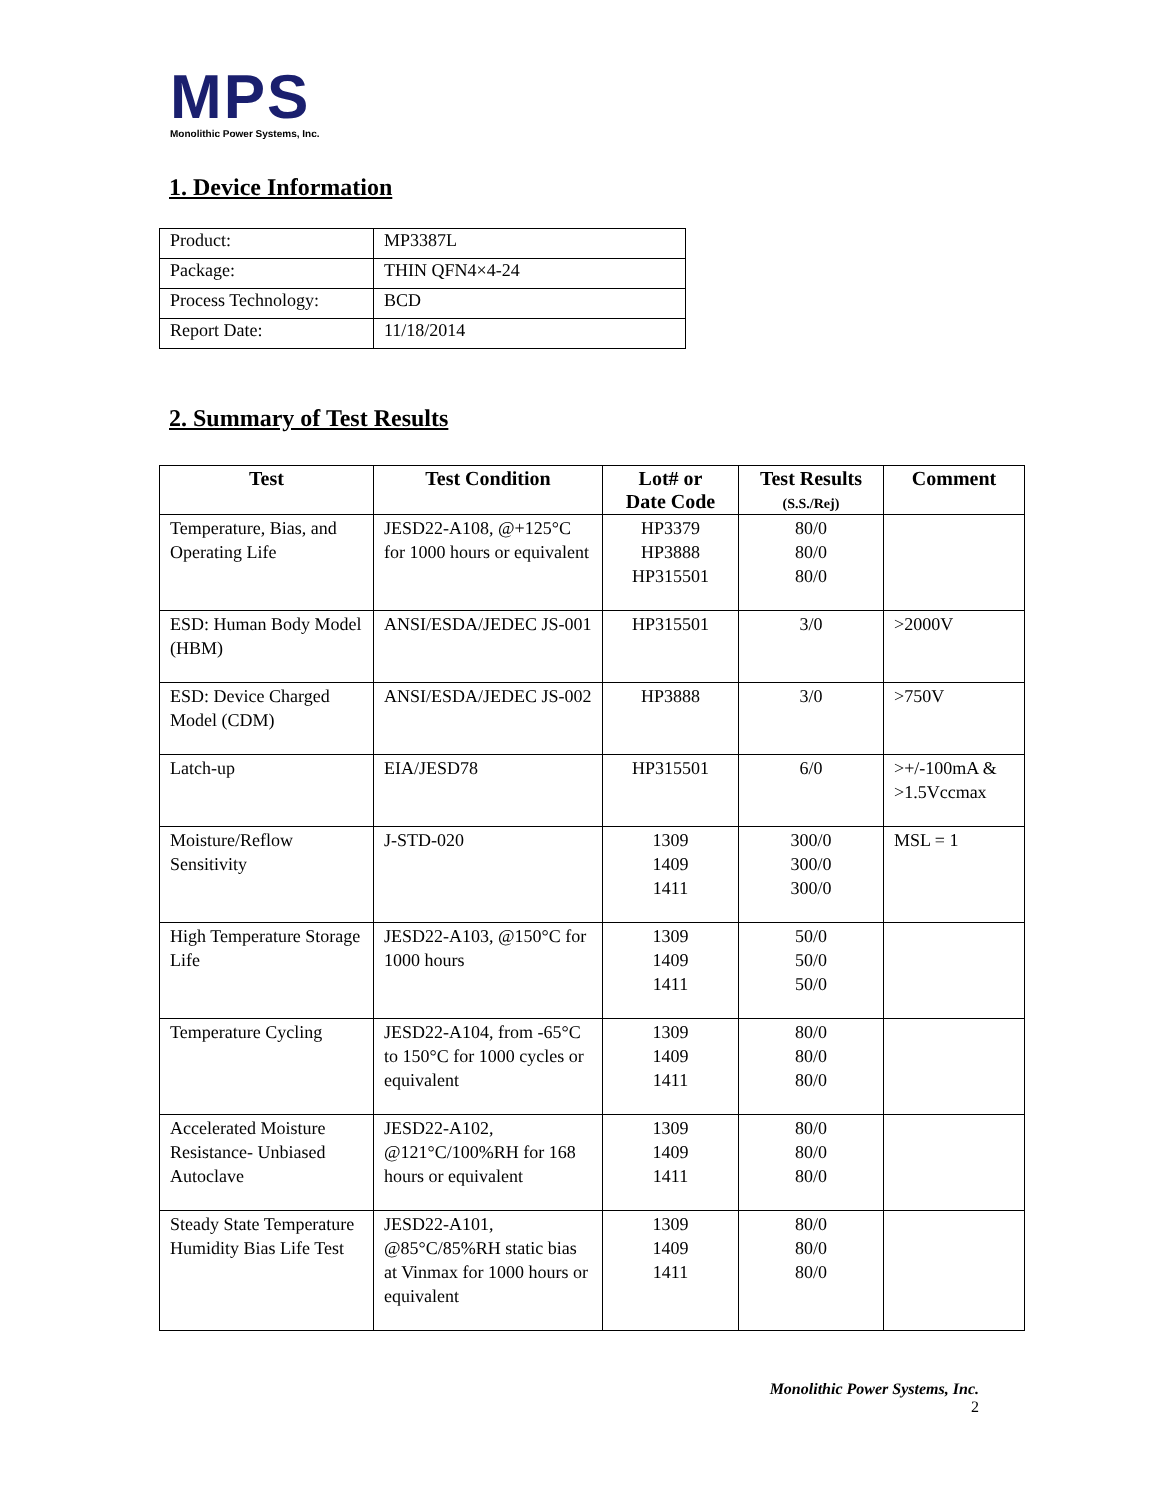MPS
Monolithic Power Systems, Inc.
1. Device Information
| Product: | MP3387L |
| Package: | THIN QFN4×4-24 |
| Process Technology: | BCD |
| Report Date: | 11/18/2014 |
2. Summary of Test Results
| Test | Test Condition | Lot# or Date Code | Test Results (S.S./Rej) | Comment |
| --- | --- | --- | --- | --- |
| Temperature, Bias, and Operating Life | JESD22-A108, @+125°C for 1000 hours or equivalent | HP3379 HP3888 HP315501 | 80/0 80/0 80/0 | |
| ESD: Human Body Model (HBM) | ANSI/ESDA/JEDEC JS-001 | HP315501 | 3/0 | >2000V |
| ESD: Device Charged Model (CDM) | ANSI/ESDA/JEDEC JS-002 | HP3888 | 3/0 | >750V |
| Latch-up | EIA/JESD78 | HP315501 | 6/0 | >+/-100mA & >1.5Vccmax |
| Moisture/Reflow Sensitivity | J-STD-020 | 1309 1409 1411 | 300/0 300/0 300/0 | MSL = 1 |
| High Temperature Storage Life | JESD22-A103, @150°C for 1000 hours | 1309 1409 1411 | 50/0 50/0 50/0 | |
| Temperature Cycling | JESD22-A104, from -65°C to 150°C for 1000 cycles or equivalent | 1309 1409 1411 | 80/0 80/0 80/0 | |
| Accelerated Moisture Resistance- Unbiased Autoclave | JESD22-A102, @121°C/100%RH for 168 hours or equivalent | 1309 1409 1411 | 80/0 80/0 80/0 | |
| Steady State Temperature Humidity Bias Life Test | JESD22-A101, @85°C/85%RH static bias at Vinmax for 1000 hours or equivalent | 1309 1409 1411 | 80/0 80/0 80/0 | |
Monolithic Power Systems, Inc.
2